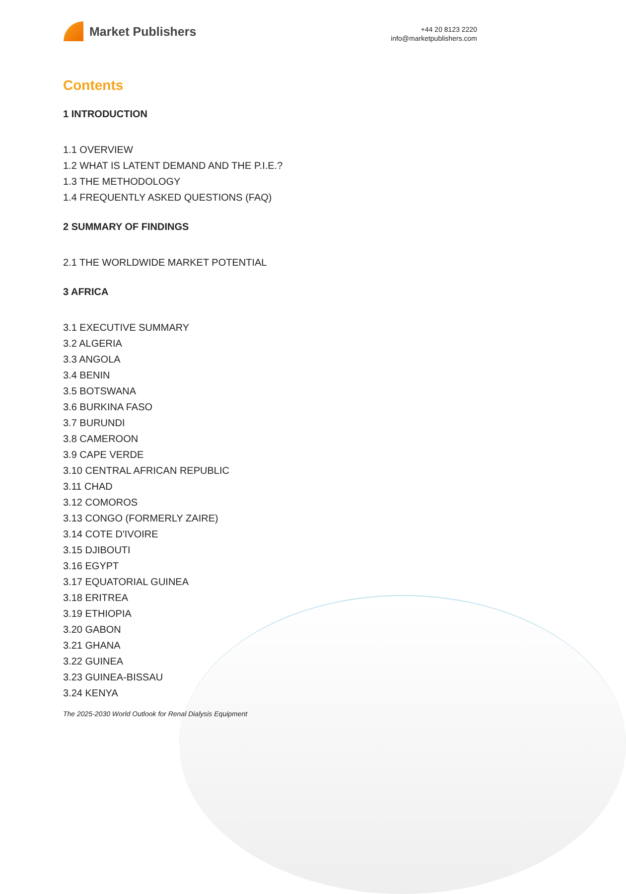Market Publishers
+44 20 8123 2220
info@marketpublishers.com
Contents
1 INTRODUCTION
1.1 OVERVIEW
1.2 WHAT IS LATENT DEMAND AND THE P.I.E.?
1.3 THE METHODOLOGY
1.4 FREQUENTLY ASKED QUESTIONS (FAQ)
2 SUMMARY OF FINDINGS
2.1 THE WORLDWIDE MARKET POTENTIAL
3 AFRICA
3.1 EXECUTIVE SUMMARY
3.2 ALGERIA
3.3 ANGOLA
3.4 BENIN
3.5 BOTSWANA
3.6 BURKINA FASO
3.7 BURUNDI
3.8 CAMEROON
3.9 CAPE VERDE
3.10 CENTRAL AFRICAN REPUBLIC
3.11 CHAD
3.12 COMOROS
3.13 CONGO (FORMERLY ZAIRE)
3.14 COTE D'IVOIRE
3.15 DJIBOUTI
3.16 EGYPT
3.17 EQUATORIAL GUINEA
3.18 ERITREA
3.19 ETHIOPIA
3.20 GABON
3.21 GHANA
3.22 GUINEA
3.23 GUINEA-BISSAU
3.24 KENYA
The 2025-2030 World Outlook for Renal Dialysis Equipment